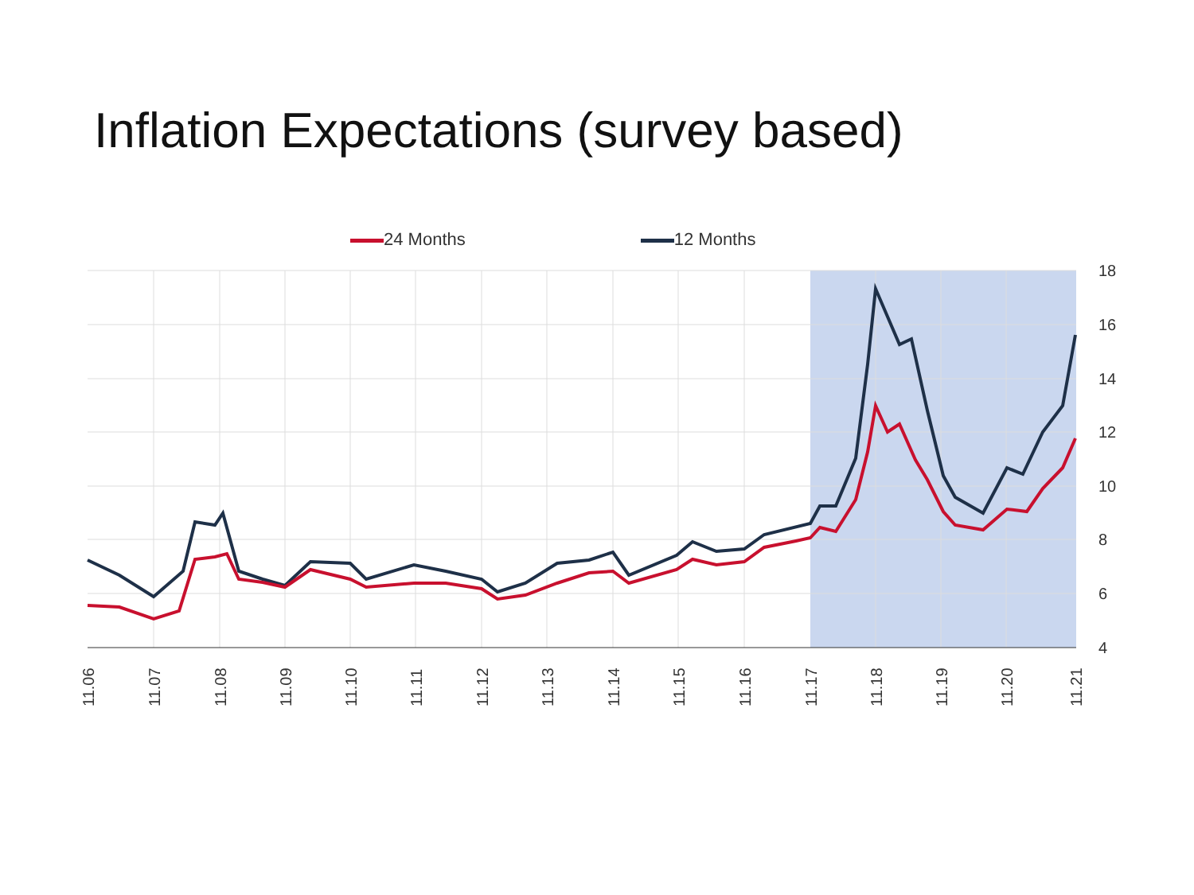Inflation Expectations (survey based)
24 Months 12 Months
18
16
14
12
10
8
6
4
11.06
11.07
11.08
11.09
11.10
11.11
11.12
11.13
11.14
11.15
11.16
11.17
11.18
11.19
11.20
11.21